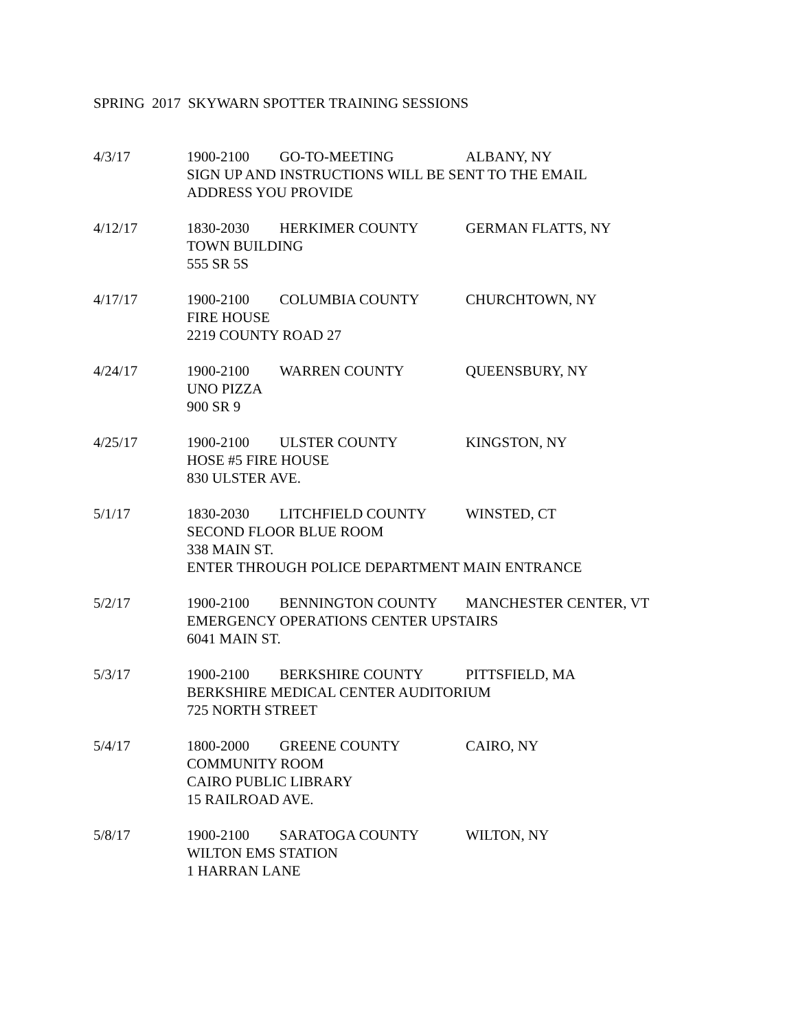SPRING 2017 SKYWARN SPOTTER TRAINING SESSIONS
4/3/17 1900-2100 GO-TO-MEETING ALBANY, NY
SIGN UP AND INSTRUCTIONS WILL BE SENT TO THE EMAIL
ADDRESS YOU PROVIDE
4/12/17 1830-2030 HERKIMER COUNTY GERMAN FLATTS, NY
TOWN BUILDING
555 SR 5S
4/17/17 1900-2100 COLUMBIA COUNTY CHURCHTOWN, NY
FIRE HOUSE
2219 COUNTY ROAD 27
4/24/17 1900-2100 WARREN COUNTY QUEENSBURY, NY
UNO PIZZA
900 SR 9
4/25/17 1900-2100 ULSTER COUNTY KINGSTON, NY
HOSE #5 FIRE HOUSE
830 ULSTER AVE.
5/1/17 1830-2030 LITCHFIELD COUNTY WINSTED, CT
SECOND FLOOR BLUE ROOM
338 MAIN ST.
ENTER THROUGH POLICE DEPARTMENT MAIN ENTRANCE
5/2/17 1900-2100 BENNINGTON COUNTY MANCHESTER CENTER, VT
EMERGENCY OPERATIONS CENTER UPSTAIRS
6041 MAIN ST.
5/3/17 1900-2100 BERKSHIRE COUNTY PITTSFIELD, MA
BERKSHIRE MEDICAL CENTER AUDITORIUM
725 NORTH STREET
5/4/17 1800-2000 GREENE COUNTY CAIRO, NY
COMMUNITY ROOM
CAIRO PUBLIC LIBRARY
15 RAILROAD AVE.
5/8/17 1900-2100 SARATOGA COUNTY WILTON, NY
WILTON EMS STATION
1 HARRAN LANE